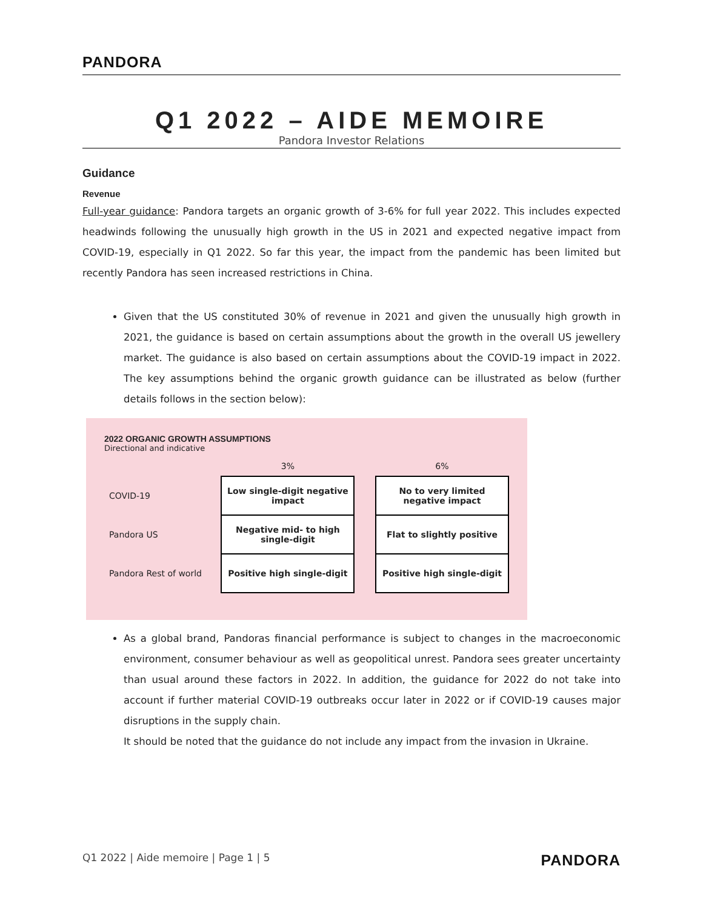PANDORA
Q1 2022 – AIDE MEMOIRE
Pandora Investor Relations
Guidance
Revenue
Full-year guidance: Pandora targets an organic growth of 3-6% for full year 2022. This includes expected headwinds following the unusually high growth in the US in 2021 and expected negative impact from COVID-19, especially in Q1 2022. So far this year, the impact from the pandemic has been limited but recently Pandora has seen increased restrictions in China.
Given that the US constituted 30% of revenue in 2021 and given the unusually high growth in 2021, the guidance is based on certain assumptions about the growth in the overall US jewellery market. The guidance is also based on certain assumptions about the COVID-19 impact in 2022. The key assumptions behind the organic growth guidance can be illustrated as below (further details follows in the section below):
2022 ORGANIC GROWTH ASSUMPTIONS
Directional and indicative
| | 3% | | 6% |
| --- | --- | --- | --- |
| COVID-19 | Low single-digit negative impact | | No to very limited negative impact |
| Pandora US | Negative mid- to high single-digit | | Flat to slightly positive |
| Pandora Rest of world | Positive high single-digit | | Positive high single-digit |
As a global brand, Pandoras financial performance is subject to changes in the macroeconomic environment, consumer behaviour as well as geopolitical unrest. Pandora sees greater uncertainty than usual around these factors in 2022. In addition, the guidance for 2022 do not take into account if further material COVID-19 outbreaks occur later in 2022 or if COVID-19 causes major disruptions in the supply chain.
It should be noted that the guidance do not include any impact from the invasion in Ukraine.
Q1 2022 | Aide memoire | Page 1 | 5 PANDORA